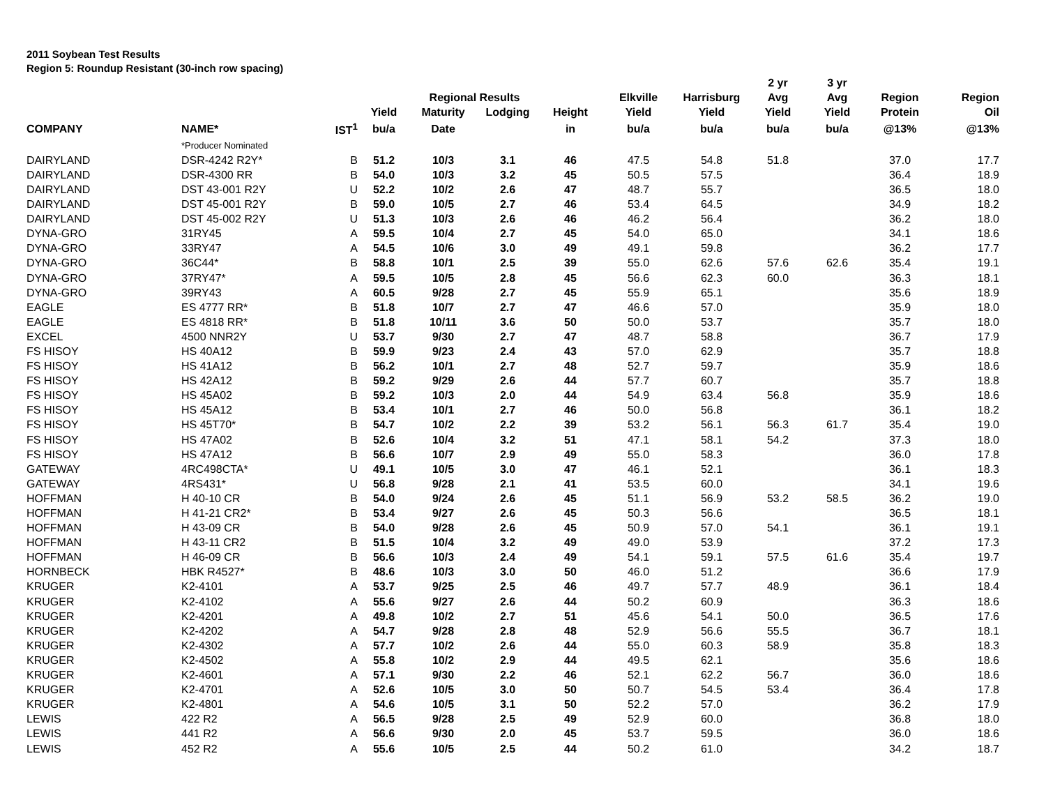2011 Soybean Test Results
Region 5: Roundup Resistant (30-inch row spacing)
| | | | | | | | | | 2 yr | 3 yr | | |
| --- | --- | --- | --- | --- | --- | --- | --- | --- | --- | --- | --- | --- |
| | | | | Regional Results | | | Elkville | Harrisburg | Avg | Avg | Region | Region |
| | | | Yield | Maturity | Lodging | Height | Yield | Yield | Yield | Yield | Protein | Oil |
| COMPANY | NAME* | IST<sup>1</sup> | bu/a | Date | | in | bu/a | bu/a | bu/a | bu/a | @13% | @13% |
| | *Producer Nominated | | | | | | | | | | | |
| DAIRYLAND | DSR-4242 R2Y* | B | 51.2 | 10/3 | 3.1 | 46 | 47.5 | 54.8 | 51.8 | | 37.0 | 17.7 |
| DAIRYLAND | DSR-4300 RR | B | 54.0 | 10/3 | 3.2 | 45 | 50.5 | 57.5 | | | 36.4 | 18.9 |
| DAIRYLAND | DST 43-001 R2Y | U | 52.2 | 10/2 | 2.6 | 47 | 48.7 | 55.7 | | | 36.5 | 18.0 |
| DAIRYLAND | DST 45-001 R2Y | B | 59.0 | 10/5 | 2.7 | 46 | 53.4 | 64.5 | | | 34.9 | 18.2 |
| DAIRYLAND | DST 45-002 R2Y | U | 51.3 | 10/3 | 2.6 | 46 | 46.2 | 56.4 | | | 36.2 | 18.0 |
| DYNA-GRO | 31RY45 | A | 59.5 | 10/4 | 2.7 | 45 | 54.0 | 65.0 | | | 34.1 | 18.6 |
| DYNA-GRO | 33RY47 | A | 54.5 | 10/6 | 3.0 | 49 | 49.1 | 59.8 | | | 36.2 | 17.7 |
| DYNA-GRO | 36C44* | B | 58.8 | 10/1 | 2.5 | 39 | 55.0 | 62.6 | 57.6 | 62.6 | 35.4 | 19.1 |
| DYNA-GRO | 37RY47* | A | 59.5 | 10/5 | 2.8 | 45 | 56.6 | 62.3 | 60.0 | | 36.3 | 18.1 |
| DYNA-GRO | 39RY43 | A | 60.5 | 9/28 | 2.7 | 45 | 55.9 | 65.1 | | | 35.6 | 18.9 |
| EAGLE | ES 4777 RR* | B | 51.8 | 10/7 | 2.7 | 47 | 46.6 | 57.0 | | | 35.9 | 18.0 |
| EAGLE | ES 4818 RR* | B | 51.8 | 10/11 | 3.6 | 50 | 50.0 | 53.7 | | | 35.7 | 18.0 |
| EXCEL | 4500 NNR2Y | U | 53.7 | 9/30 | 2.7 | 47 | 48.7 | 58.8 | | | 36.7 | 17.9 |
| FS HISOY | HS 40A12 | B | 59.9 | 9/23 | 2.4 | 43 | 57.0 | 62.9 | | | 35.7 | 18.8 |
| FS HISOY | HS 41A12 | B | 56.2 | 10/1 | 2.7 | 48 | 52.7 | 59.7 | | | 35.9 | 18.6 |
| FS HISOY | HS 42A12 | B | 59.2 | 9/29 | 2.6 | 44 | 57.7 | 60.7 | | | 35.7 | 18.8 |
| FS HISOY | HS 45A02 | B | 59.2 | 10/3 | 2.0 | 44 | 54.9 | 63.4 | 56.8 | | 35.9 | 18.6 |
| FS HISOY | HS 45A12 | B | 53.4 | 10/1 | 2.7 | 46 | 50.0 | 56.8 | | | 36.1 | 18.2 |
| FS HISOY | HS 45T70* | B | 54.7 | 10/2 | 2.2 | 39 | 53.2 | 56.1 | 56.3 | 61.7 | 35.4 | 19.0 |
| FS HISOY | HS 47A02 | B | 52.6 | 10/4 | 3.2 | 51 | 47.1 | 58.1 | 54.2 | | 37.3 | 18.0 |
| FS HISOY | HS 47A12 | B | 56.6 | 10/7 | 2.9 | 49 | 55.0 | 58.3 | | | 36.0 | 17.8 |
| GATEWAY | 4RC498CTA* | U | 49.1 | 10/5 | 3.0 | 47 | 46.1 | 52.1 | | | 36.1 | 18.3 |
| GATEWAY | 4RS431* | U | 56.8 | 9/28 | 2.1 | 41 | 53.5 | 60.0 | | | 34.1 | 19.6 |
| HOFFMAN | H 40-10 CR | B | 54.0 | 9/24 | 2.6 | 45 | 51.1 | 56.9 | 53.2 | 58.5 | 36.2 | 19.0 |
| HOFFMAN | H 41-21 CR2* | B | 53.4 | 9/27 | 2.6 | 45 | 50.3 | 56.6 | | | 36.5 | 18.1 |
| HOFFMAN | H 43-09 CR | B | 54.0 | 9/28 | 2.6 | 45 | 50.9 | 57.0 | 54.1 | | 36.1 | 19.1 |
| HOFFMAN | H 43-11 CR2 | B | 51.5 | 10/4 | 3.2 | 49 | 49.0 | 53.9 | | | 37.2 | 17.3 |
| HOFFMAN | H 46-09 CR | B | 56.6 | 10/3 | 2.4 | 49 | 54.1 | 59.1 | 57.5 | 61.6 | 35.4 | 19.7 |
| HORNBECK | HBK R4527* | B | 48.6 | 10/3 | 3.0 | 50 | 46.0 | 51.2 | | | 36.6 | 17.9 |
| KRUGER | K2-4101 | A | 53.7 | 9/25 | 2.5 | 46 | 49.7 | 57.7 | 48.9 | | 36.1 | 18.4 |
| KRUGER | K2-4102 | A | 55.6 | 9/27 | 2.6 | 44 | 50.2 | 60.9 | | | 36.3 | 18.6 |
| KRUGER | K2-4201 | A | 49.8 | 10/2 | 2.7 | 51 | 45.6 | 54.1 | 50.0 | | 36.5 | 17.6 |
| KRUGER | K2-4202 | A | 54.7 | 9/28 | 2.8 | 48 | 52.9 | 56.6 | 55.5 | | 36.7 | 18.1 |
| KRUGER | K2-4302 | A | 57.7 | 10/2 | 2.6 | 44 | 55.0 | 60.3 | 58.9 | | 35.8 | 18.3 |
| KRUGER | K2-4502 | A | 55.8 | 10/2 | 2.9 | 44 | 49.5 | 62.1 | | | 35.6 | 18.6 |
| KRUGER | K2-4601 | A | 57.1 | 9/30 | 2.2 | 46 | 52.1 | 62.2 | 56.7 | | 36.0 | 18.6 |
| KRUGER | K2-4701 | A | 52.6 | 10/5 | 3.0 | 50 | 50.7 | 54.5 | 53.4 | | 36.4 | 17.8 |
| KRUGER | K2-4801 | A | 54.6 | 10/5 | 3.1 | 50 | 52.2 | 57.0 | | | 36.2 | 17.9 |
| LEWIS | 422 R2 | A | 56.5 | 9/28 | 2.5 | 49 | 52.9 | 60.0 | | | 36.8 | 18.0 |
| LEWIS | 441 R2 | A | 56.6 | 9/30 | 2.0 | 45 | 53.7 | 59.5 | | | 36.0 | 18.6 |
| LEWIS | 452 R2 | A | 55.6 | 10/5 | 2.5 | 44 | 50.2 | 61.0 | | | 34.2 | 18.7 |